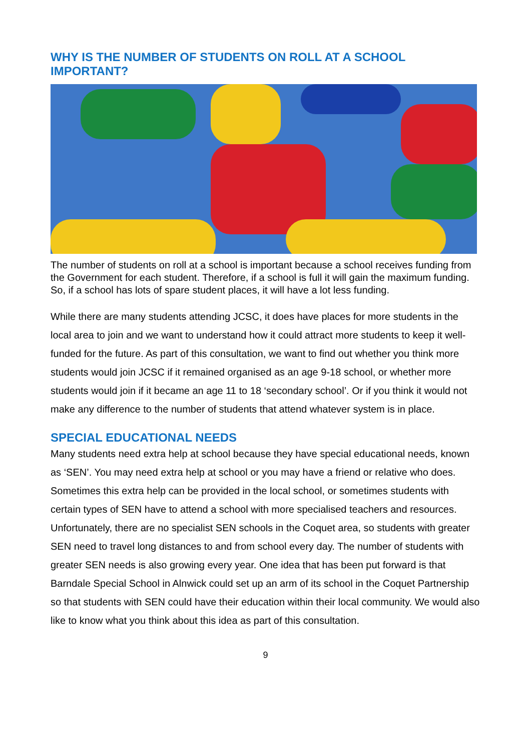WHY IS THE NUMBER OF STUDENTS ON ROLL AT A SCHOOL IMPORTANT?
The number of students on roll at a school is important because a school receives funding from the Government for each student. Therefore, if a school is full it will gain the maximum funding. So, if a school has lots of spare student places, it will have a lot less funding.
While there are many students attending JCSC, it does have places for more students in the local area to join and we want to understand how it could attract more students to keep it well-funded for the future. As part of this consultation, we want to find out whether you think more students would join JCSC if it remained organised as an age 9-18 school, or whether more students would join if it became an age 11 to 18 ‘secondary school’. Or if you think it would not make any difference to the number of students that attend whatever system is in place.
SPECIAL EDUCATIONAL NEEDS
Many students need extra help at school because they have special educational needs, known as ‘SEN’. You may need extra help at school or you may have a friend or relative who does. Sometimes this extra help can be provided in the local school, or sometimes students with certain types of SEN have to attend a school with more specialised teachers and resources. Unfortunately, there are no specialist SEN schools in the Coquet area, so students with greater SEN need to travel long distances to and from school every day. The number of students with greater SEN needs is also growing every year. One idea that has been put forward is that Barndale Special School in Alnwick could set up an arm of its school in the Coquet Partnership so that students with SEN could have their education within their local community. We would also like to know what you think about this idea as part of this consultation.
9